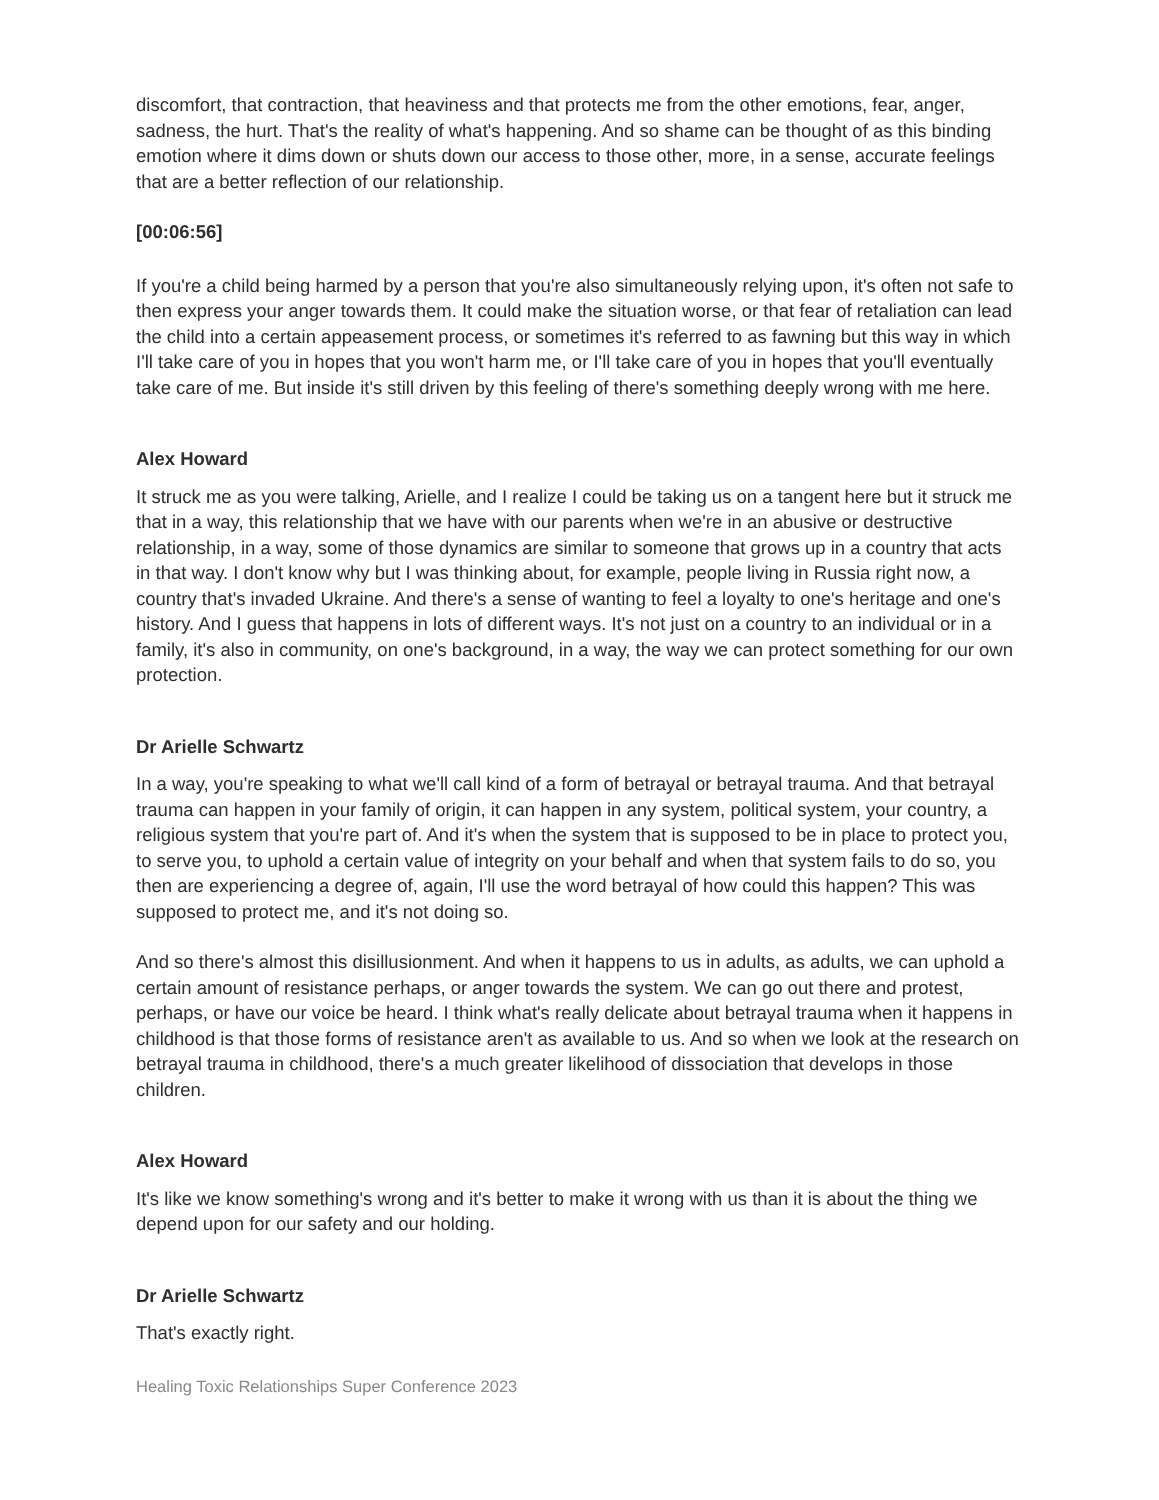discomfort, that contraction, that heaviness and that protects me from the other emotions, fear, anger, sadness, the hurt. That's the reality of what's happening. And so shame can be thought of as this binding emotion where it dims down or shuts down our access to those other, more, in a sense, accurate feelings that are a better reflection of our relationship.
[00:06:56]
If you're a child being harmed by a person that you're also simultaneously relying upon, it's often not safe to then express your anger towards them. It could make the situation worse, or that fear of retaliation can lead the child into a certain appeasement process, or sometimes it's referred to as fawning but this way in which I'll take care of you in hopes that you won't harm me, or I'll take care of you in hopes that you'll eventually take care of me. But inside it's still driven by this feeling of there's something deeply wrong with me here.
Alex Howard
It struck me as you were talking, Arielle, and I realize I could be taking us on a tangent here but it struck me that in a way, this relationship that we have with our parents when we're in an abusive or destructive relationship, in a way, some of those dynamics are similar to someone that grows up in a country that acts in that way. I don't know why but I was thinking about, for example, people living in Russia right now, a country that's invaded Ukraine. And there's a sense of wanting to feel a loyalty to one's heritage and one's history. And I guess that happens in lots of different ways. It's not just on a country to an individual or in a family, it's also in community, on one's background, in a way, the way we can protect something for our own protection.
Dr Arielle Schwartz
In a way, you're speaking to what we'll call kind of a form of betrayal or betrayal trauma. And that betrayal trauma can happen in your family of origin, it can happen in any system, political system, your country, a religious system that you're part of. And it's when the system that is supposed to be in place to protect you, to serve you, to uphold a certain value of integrity on your behalf and when that system fails to do so, you then are experiencing a degree of, again, I'll use the word betrayal of how could this happen? This was supposed to protect me, and it's not doing so.
And so there's almost this disillusionment. And when it happens to us in adults, as adults, we can uphold a certain amount of resistance perhaps, or anger towards the system. We can go out there and protest, perhaps, or have our voice be heard. I think what's really delicate about betrayal trauma when it happens in childhood is that those forms of resistance aren't as available to us. And so when we look at the research on betrayal trauma in childhood, there's a much greater likelihood of dissociation that develops in those children.
Alex Howard
It's like we know something's wrong and it's better to make it wrong with us than it is about the thing we depend upon for our safety and our holding.
Dr Arielle Schwartz
That's exactly right.
Healing Toxic Relationships Super Conference 2023